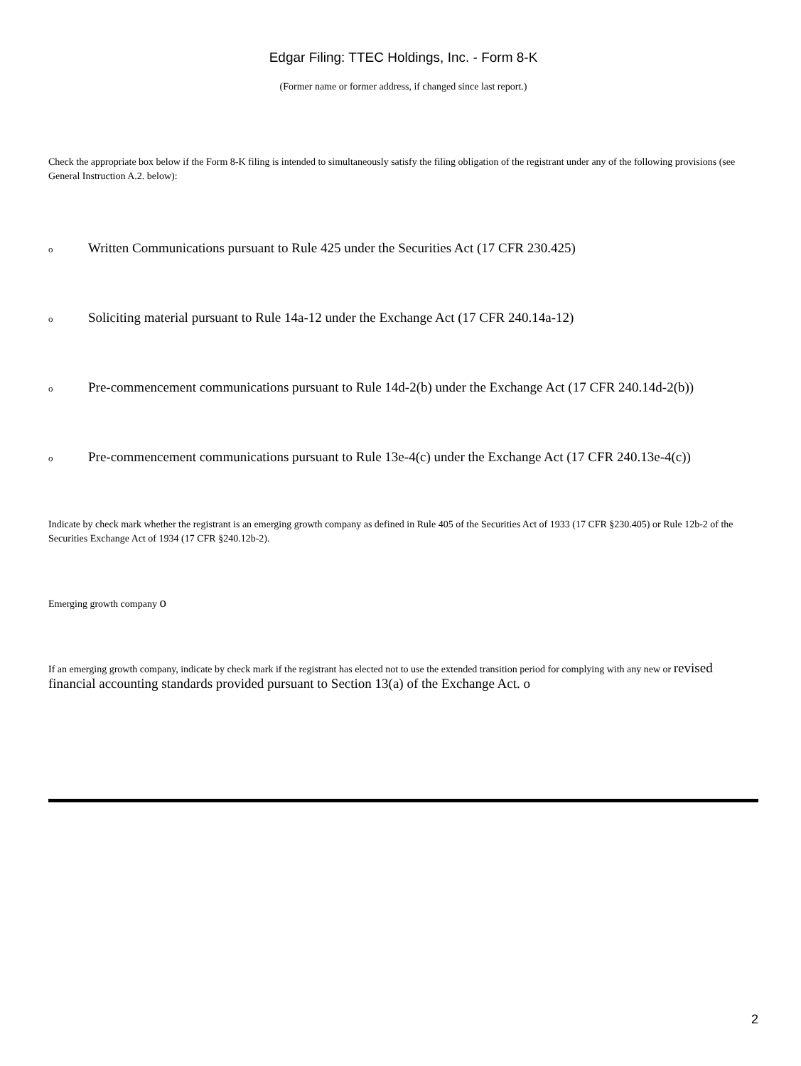Edgar Filing: TTEC Holdings, Inc. - Form 8-K
(Former name or former address, if changed since last report.)
Check the appropriate box below if the Form 8-K filing is intended to simultaneously satisfy the filing obligation of the registrant under any of the following provisions (see General Instruction A.2. below):
o Written Communications pursuant to Rule 425 under the Securities Act (17 CFR 230.425)
o Soliciting material pursuant to Rule 14a-12 under the Exchange Act (17 CFR 240.14a-12)
o Pre-commencement communications pursuant to Rule 14d-2(b) under the Exchange Act (17 CFR 240.14d-2(b))
o Pre-commencement communications pursuant to Rule 13e-4(c) under the Exchange Act (17 CFR 240.13e-4(c))
Indicate by check mark whether the registrant is an emerging growth company as defined in Rule 405 of the Securities Act of 1933 (17 CFR §230.405) or Rule 12b-2 of the Securities Exchange Act of 1934 (17 CFR §240.12b-2).
Emerging growth company o
If an emerging growth company, indicate by check mark if the registrant has elected not to use the extended transition period for complying with any new or revised financial accounting standards provided pursuant to Section 13(a) of the Exchange Act. o
2